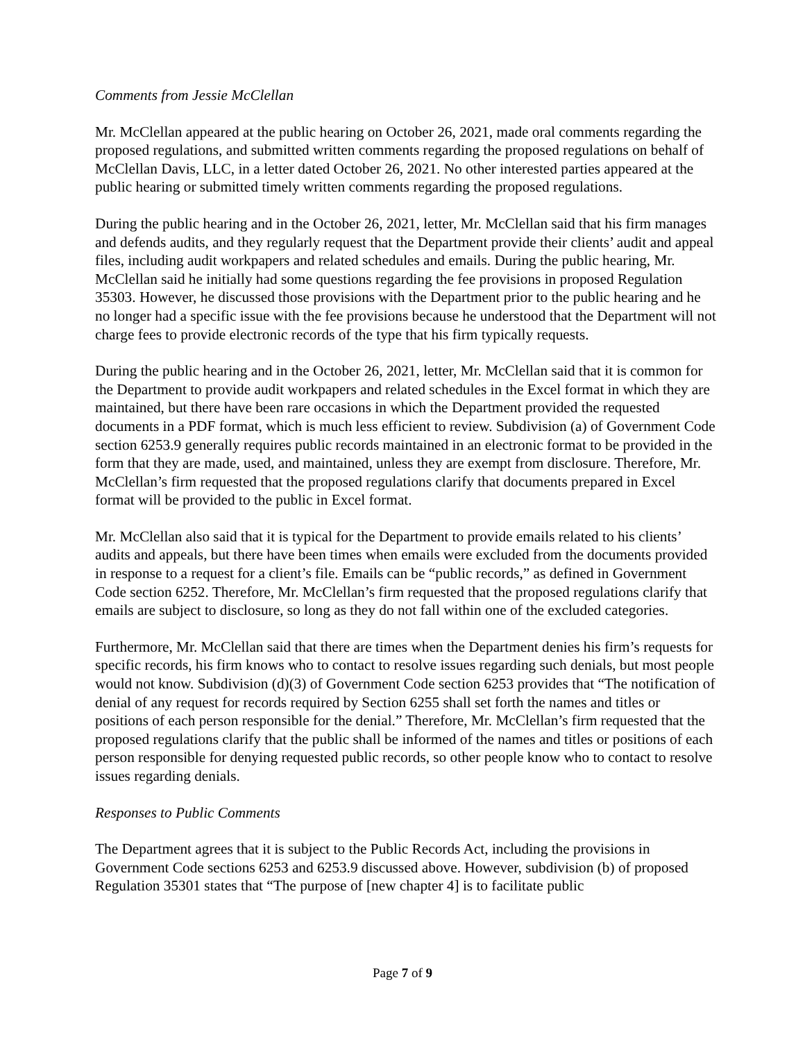Comments from Jessie McClellan
Mr. McClellan appeared at the public hearing on October 26, 2021, made oral comments regarding the proposed regulations, and submitted written comments regarding the proposed regulations on behalf of McClellan Davis, LLC, in a letter dated October 26, 2021. No other interested parties appeared at the public hearing or submitted timely written comments regarding the proposed regulations.
During the public hearing and in the October 26, 2021, letter, Mr. McClellan said that his firm manages and defends audits, and they regularly request that the Department provide their clients’ audit and appeal files, including audit workpapers and related schedules and emails. During the public hearing, Mr. McClellan said he initially had some questions regarding the fee provisions in proposed Regulation 35303. However, he discussed those provisions with the Department prior to the public hearing and he no longer had a specific issue with the fee provisions because he understood that the Department will not charge fees to provide electronic records of the type that his firm typically requests.
During the public hearing and in the October 26, 2021, letter, Mr. McClellan said that it is common for the Department to provide audit workpapers and related schedules in the Excel format in which they are maintained, but there have been rare occasions in which the Department provided the requested documents in a PDF format, which is much less efficient to review. Subdivision (a) of Government Code section 6253.9 generally requires public records maintained in an electronic format to be provided in the form that they are made, used, and maintained, unless they are exempt from disclosure. Therefore, Mr. McClellan’s firm requested that the proposed regulations clarify that documents prepared in Excel format will be provided to the public in Excel format.
Mr. McClellan also said that it is typical for the Department to provide emails related to his clients’ audits and appeals, but there have been times when emails were excluded from the documents provided in response to a request for a client’s file. Emails can be “public records,” as defined in Government Code section 6252. Therefore, Mr. McClellan’s firm requested that the proposed regulations clarify that emails are subject to disclosure, so long as they do not fall within one of the excluded categories.
Furthermore, Mr. McClellan said that there are times when the Department denies his firm’s requests for specific records, his firm knows who to contact to resolve issues regarding such denials, but most people would not know. Subdivision (d)(3) of Government Code section 6253 provides that “The notification of denial of any request for records required by Section 6255 shall set forth the names and titles or positions of each person responsible for the denial.” Therefore, Mr. McClellan’s firm requested that the proposed regulations clarify that the public shall be informed of the names and titles or positions of each person responsible for denying requested public records, so other people know who to contact to resolve issues regarding denials.
Responses to Public Comments
The Department agrees that it is subject to the Public Records Act, including the provisions in Government Code sections 6253 and 6253.9 discussed above. However, subdivision (b) of proposed Regulation 35301 states that “The purpose of [new chapter 4] is to facilitate public
Page 7 of 9